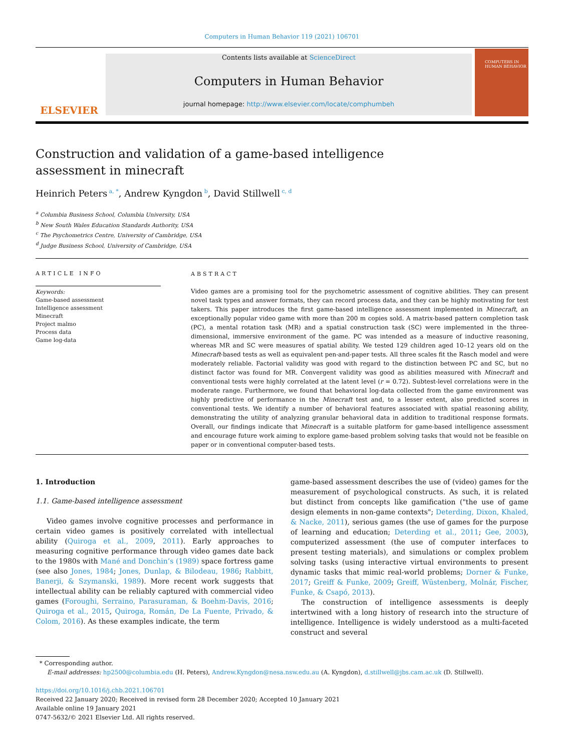Computers in Human Behavior 119 (2021) 106701
ELSEVIER
Contents lists available at ScienceDirect
Computers in Human Behavior
journal homepage: http://www.elsevier.com/locate/comphumbeh
COMPUTERS IN HUMAN BEHAVIOR
Construction and validation of a game-based intelligence assessment in minecraft
Heinrich Peters<sup>a, *</sup>, Andrew Kyngdon<sup>b</sup>, David Stillwell<sup>c, d</sup>
<sup>a</sup> Columbia Business School, Columbia University, USA
<sup>b</sup> New South Wales Education Standards Authority, USA
<sup>c</sup> The Psychometrics Centre, University of Cambridge, USA
<sup>d</sup> Judge Business School, University of Cambridge, USA
ARTICLE INFO
Keywords:
Game-based assessment
Intelligence assessment
Minecraft
Project malmo
Process data
Game log-data
ABSTRACT
Video games are a promising tool for the psychometric assessment of cognitive abilities. They can present novel task types and answer formats, they can record process data, and they can be highly motivating for test takers. This paper introduces the first game-based intelligence assessment implemented in Minecraft, an exceptionally popular video game with more than 200 m copies sold. A matrix-based pattern completion task (PC), a mental rotation task (MR) and a spatial construction task (SC) were implemented in the three-dimensional, immersive environment of the game. PC was intended as a measure of inductive reasoning, whereas MR and SC were measures of spatial ability. We tested 129 children aged 10–12 years old on the Minecraft-based tests as well as equivalent pen-and-paper tests. All three scales fit the Rasch model and were moderately reliable. Factorial validity was good with regard to the distinction between PC and SC, but no distinct factor was found for MR. Convergent validity was good as abilities measured with Minecraft and conventional tests were highly correlated at the latent level (r = 0.72). Subtest-level correlations were in the moderate range. Furthermore, we found that behavioral log-data collected from the game environment was highly predictive of performance in the Minecraft test and, to a lesser extent, also predicted scores in conventional tests. We identify a number of behavioral features associated with spatial reasoning ability, demonstrating the utility of analyzing granular behavioral data in addition to traditional response formats. Overall, our findings indicate that Minecraft is a suitable platform for game-based intelligence assessment and encourage future work aiming to explore game-based problem solving tasks that would not be feasible on paper or in conventional computer-based tests.
1. Introduction
1.1. Game-based intelligence assessment
Video games involve cognitive processes and performance in certain video games is positively correlated with intellectual ability (Quiroga et al., 2009, 2011). Early approaches to measuring cognitive performance through video games date back to the 1980s with Mané and Donchin’s (1989) space fortress game (see also Jones, 1984; Jones, Dunlap, & Bilodeau, 1986; Rabbitt, Banerji, & Szymanski, 1989). More recent work suggests that intellectual ability can be reliably captured with commercial video games (Foroughi, Serraino, Parasuraman, & Boehm-Davis, 2016; Quiroga et al., 2015, Quiroga, Román, De La Fuente, Privado, & Colom, 2016). As these examples indicate, the term
game-based assessment describes the use of (video) games for the measurement of psychological constructs. As such, it is related but distinct from concepts like gamification ("the use of game design elements in non-game contexts"; Deterding, Dixon, Khaled, & Nacke, 2011), serious games (the use of games for the purpose of learning and education; Deterding et al., 2011; Gee, 2003), computerized assessment (the use of computer interfaces to present testing materials), and simulations or complex problem solving tasks (using interactive virtual environments to present dynamic tasks that mimic real-world problems; Dorner & Funke, 2017; Greiff & Funke, 2009; Greiff, Wüstenberg, Molnár, Fischer, Funke, & Csapó, 2013).
The construction of intelligence assessments is deeply intertwined with a long history of research into the structure of intelligence. Intelligence is widely understood as a multi-faceted construct and several
* Corresponding author.
E-mail addresses: hp2500@columbia.edu (H. Peters), Andrew.Kyngdon@nesa.nsw.edu.au (A. Kyngdon), d.stillwell@jbs.cam.ac.uk (D. Stillwell).
https://doi.org/10.1016/j.chb.2021.106701
Received 22 January 2020; Received in revised form 28 December 2020; Accepted 10 January 2021
Available online 19 January 2021
0747-5632/© 2021 Elsevier Ltd. All rights reserved.